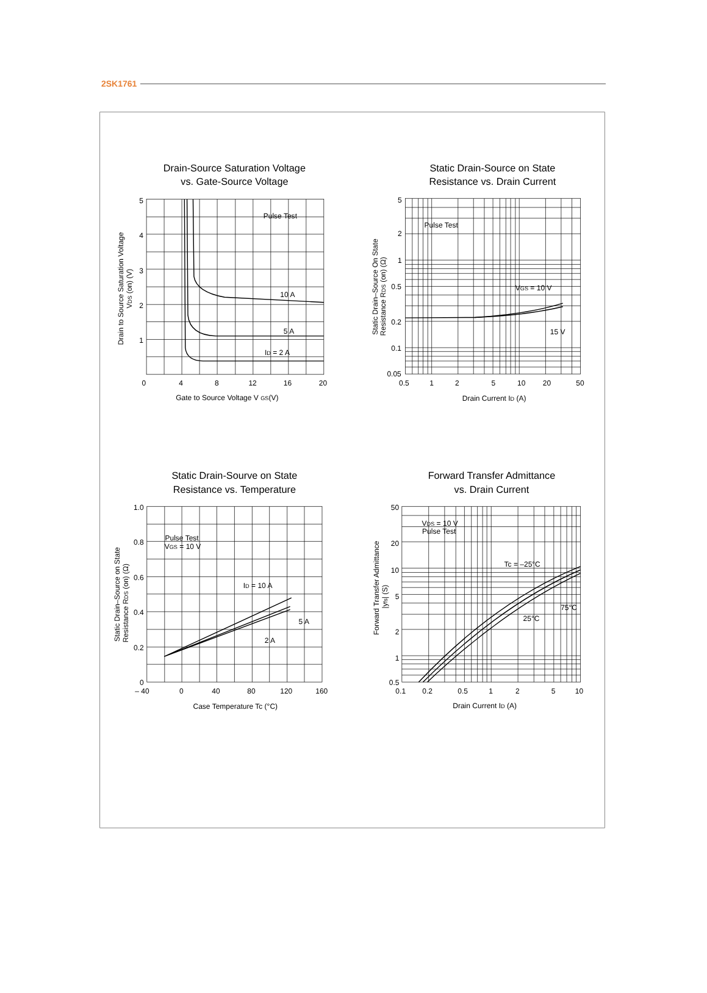2SK1761
Drain-Source Saturation Voltage
vs. Gate-Source Voltage
5
4
3
2
1
0
4
8
12
16
20
Pulse Test
10 A
5 A
ID = 2 A
Gate to Source Voltage V GS(V)
Drain to Source Saturation Voltage
VDS (on) (V)
Static Drain-Source on State
Resistance vs. Drain Current
5
2
1
0.5
0.2
0.1
0.05
0.5
1
2
5
10
20
50
Pulse Test
VGS = 10 V
15 V
Drain Current ID (A)
Static Drain–Source On State
Resistance RDS (on) (Ω)
Static Drain-Sourve on State
Resistance vs. Temperature
1.0
0.8
0.6
0.4
0.2
0
– 40
0
40
80
120
160
Pulse Test
VGS = 10 V
ID = 10 A
5 A
2 A
Case Temperature Tc (°C)
Static Drain–Source on State
Resistance RDS (on) (Ω)
Forward Transfer Admittance
vs. Drain Current
50
20
10
5
2
1
0.5
0.1
0.2
0.5
1
2
5
10
VDS = 10 V
Pulse Test
Tc = –25°C
25°C
75°C
Drain Current ID (A)
Forward Transfer Admittance
|yfs| (S)